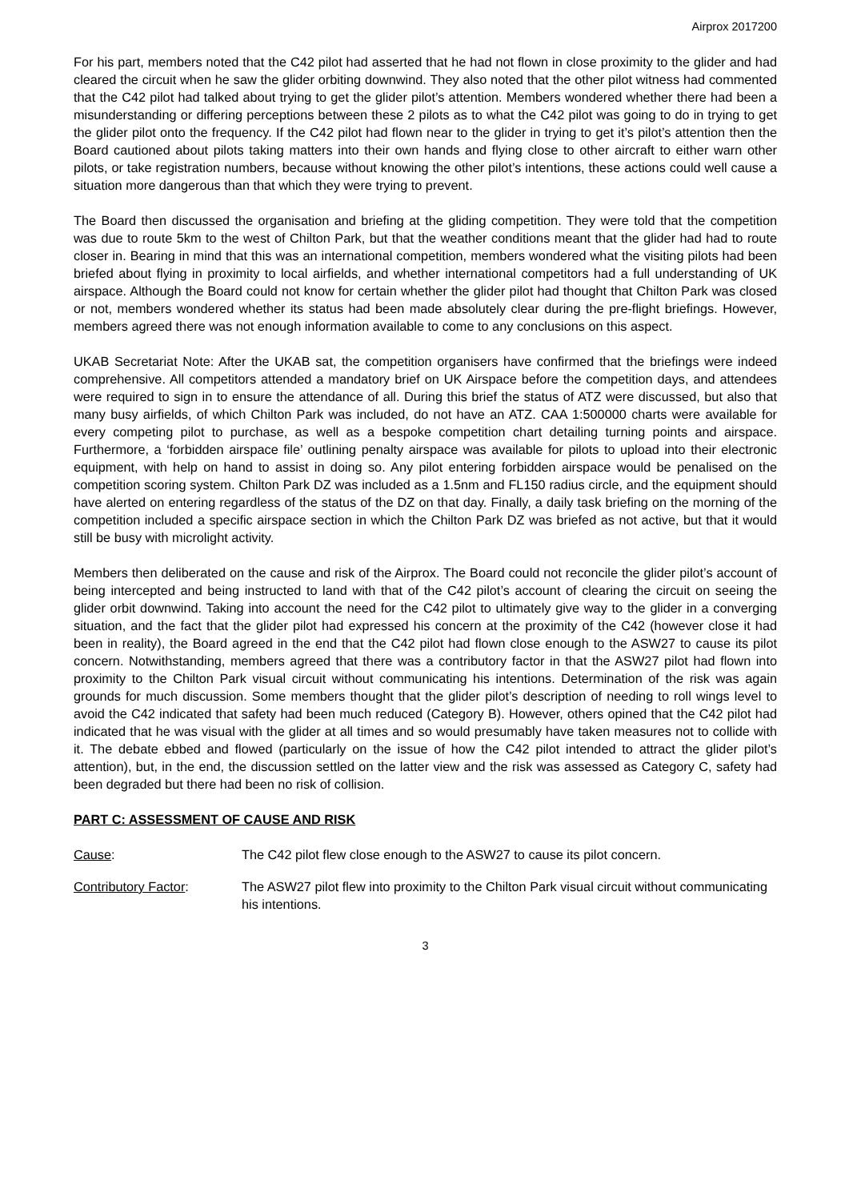Airprox 2017200
For his part, members noted that the C42 pilot had asserted that he had not flown in close proximity to the glider and had cleared the circuit when he saw the glider orbiting downwind. They also noted that the other pilot witness had commented that the C42 pilot had talked about trying to get the glider pilot’s attention. Members wondered whether there had been a misunderstanding or differing perceptions between these 2 pilots as to what the C42 pilot was going to do in trying to get the glider pilot onto the frequency. If the C42 pilot had flown near to the glider in trying to get it’s pilot’s attention then the Board cautioned about pilots taking matters into their own hands and flying close to other aircraft to either warn other pilots, or take registration numbers, because without knowing the other pilot’s intentions, these actions could well cause a situation more dangerous than that which they were trying to prevent.
The Board then discussed the organisation and briefing at the gliding competition. They were told that the competition was due to route 5km to the west of Chilton Park, but that the weather conditions meant that the glider had had to route closer in. Bearing in mind that this was an international competition, members wondered what the visiting pilots had been briefed about flying in proximity to local airfields, and whether international competitors had a full understanding of UK airspace. Although the Board could not know for certain whether the glider pilot had thought that Chilton Park was closed or not, members wondered whether its status had been made absolutely clear during the pre-flight briefings. However, members agreed there was not enough information available to come to any conclusions on this aspect.
UKAB Secretariat Note: After the UKAB sat, the competition organisers have confirmed that the briefings were indeed comprehensive. All competitors attended a mandatory brief on UK Airspace before the competition days, and attendees were required to sign in to ensure the attendance of all. During this brief the status of ATZ were discussed, but also that many busy airfields, of which Chilton Park was included, do not have an ATZ. CAA 1:500000 charts were available for every competing pilot to purchase, as well as a bespoke competition chart detailing turning points and airspace. Furthermore, a ‘forbidden airspace file’ outlining penalty airspace was available for pilots to upload into their electronic equipment, with help on hand to assist in doing so. Any pilot entering forbidden airspace would be penalised on the competition scoring system. Chilton Park DZ was included as a 1.5nm and FL150 radius circle, and the equipment should have alerted on entering regardless of the status of the DZ on that day. Finally, a daily task briefing on the morning of the competition included a specific airspace section in which the Chilton Park DZ was briefed as not active, but that it would still be busy with microlight activity.
Members then deliberated on the cause and risk of the Airprox. The Board could not reconcile the glider pilot’s account of being intercepted and being instructed to land with that of the C42 pilot’s account of clearing the circuit on seeing the glider orbit downwind. Taking into account the need for the C42 pilot to ultimately give way to the glider in a converging situation, and the fact that the glider pilot had expressed his concern at the proximity of the C42 (however close it had been in reality), the Board agreed in the end that the C42 pilot had flown close enough to the ASW27 to cause its pilot concern. Notwithstanding, members agreed that there was a contributory factor in that the ASW27 pilot had flown into proximity to the Chilton Park visual circuit without communicating his intentions. Determination of the risk was again grounds for much discussion. Some members thought that the glider pilot’s description of needing to roll wings level to avoid the C42 indicated that safety had been much reduced (Category B). However, others opined that the C42 pilot had indicated that he was visual with the glider at all times and so would presumably have taken measures not to collide with it. The debate ebbed and flowed (particularly on the issue of how the C42 pilot intended to attract the glider pilot’s attention), but, in the end, the discussion settled on the latter view and the risk was assessed as Category C, safety had been degraded but there had been no risk of collision.
PART C: ASSESSMENT OF CAUSE AND RISK
Cause: The C42 pilot flew close enough to the ASW27 to cause its pilot concern.
Contributory Factor: The ASW27 pilot flew into proximity to the Chilton Park visual circuit without communicating his intentions.
3